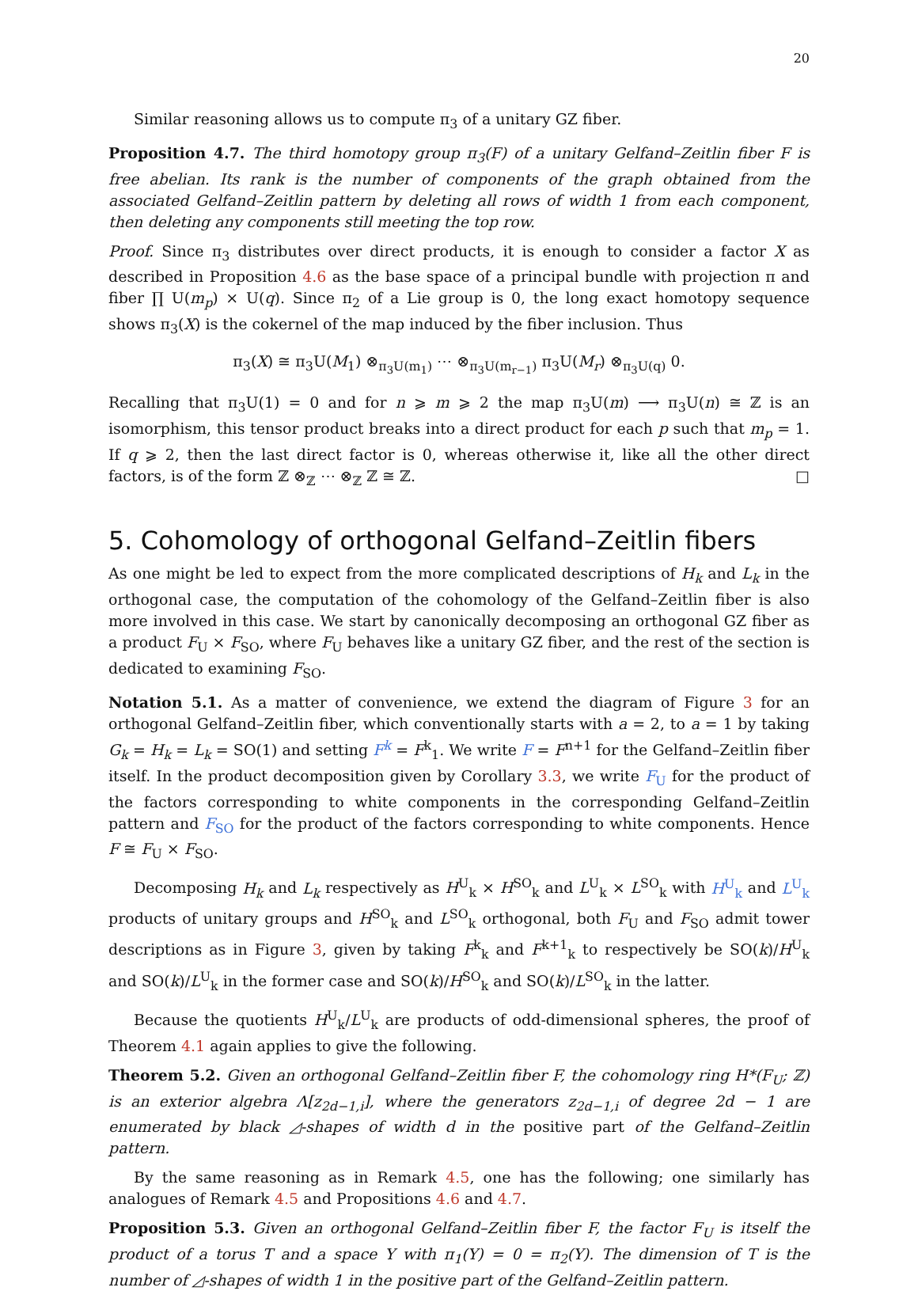20
Similar reasoning allows us to compute π<sub>3</sub> of a unitary GZ fiber.
Proposition 4.7. The third homotopy group π<sub>3</sub>(F) of a unitary Gelfand–Zeitlin fiber F is free abelian. Its rank is the number of components of the graph obtained from the associated Gelfand–Zeitlin pattern by deleting all rows of width 1 from each component, then deleting any components still meeting the top row.
Proof. Since π<sub>3</sub> distributes over direct products, it is enough to consider a factor X as described in Proposition 4.6 as the base space of a principal bundle with projection π and fiber ∏ U(m<sub>p</sub>) × U(q). Since π<sub>2</sub> of a Lie group is 0, the long exact homotopy sequence shows π<sub>3</sub>(X) is the cokernel of the map induced by the fiber inclusion. Thus
π<sub>3</sub>(X) ≅ π<sub>3</sub>U(M<sub>1</sub>) ⊗<sub>π<sub>3</sub>U(m<sub>1</sub>)</sub> ⋯ ⊗<sub>π<sub>3</sub>U(m<sub>r−1</sub>)</sub> π<sub>3</sub>U(M<sub>r</sub>) ⊗<sub>π<sub>3</sub>U(q)</sub> 0.
Recalling that π<sub>3</sub>U(1) = 0 and for n ⩾ m ⩾ 2 the map π<sub>3</sub>U(m) ⟶ π<sub>3</sub>U(n) ≅ ℤ is an isomorphism, this tensor product breaks into a direct product for each p such that m<sub>p</sub> = 1. If q ⩾ 2, then the last direct factor is 0, whereas otherwise it, like all the other direct factors, is of the form ℤ ⊗<sub>ℤ</sub> ⋯ ⊗<sub>ℤ</sub> ℤ ≅ ℤ. □
5. Cohomology of orthogonal Gelfand–Zeitlin fibers
As one might be led to expect from the more complicated descriptions of H<sub>k</sub> and L<sub>k</sub> in the orthogonal case, the computation of the cohomology of the Gelfand–Zeitlin fiber is also more involved in this case. We start by canonically decomposing an orthogonal GZ fiber as a product F<sub>U</sub> × F<sub>SO</sub>, where F<sub>U</sub> behaves like a unitary GZ fiber, and the rest of the section is dedicated to examining F<sub>SO</sub>.
Notation 5.1. As a matter of convenience, we extend the diagram of Figure 3 for an orthogonal Gelfand–Zeitlin fiber, which conventionally starts with a = 2, to a = 1 by taking G<sub>k</sub> = H<sub>k</sub> = L<sub>k</sub> = SO(1) and setting F<sup>k</sup> = F<sup>k</sup><sub>1</sub>. We write F = F<sup>n+1</sup> for the Gelfand–Zeitlin fiber itself. In the product decomposition given by Corollary 3.3, we write F<sub>U</sub> for the product of the factors corresponding to white components in the corresponding Gelfand–Zeitlin pattern and F<sub>SO</sub> for the product of the factors corresponding to white components. Hence F ≅ F<sub>U</sub> × F<sub>SO</sub>.
Decomposing H<sub>k</sub> and L<sub>k</sub> respectively as H<sup>U</sup><sub>k</sub> × H<sup>SO</sup><sub>k</sub> and L<sup>U</sup><sub>k</sub> × L<sup>SO</sup><sub>k</sub> with H<sup>U</sup><sub>k</sub> and L<sup>U</sup><sub>k</sub> products of unitary groups and H<sup>SO</sup><sub>k</sub> and L<sup>SO</sup><sub>k</sub> orthogonal, both F<sub>U</sub> and F<sub>SO</sub> admit tower descriptions as in Figure 3, given by taking F<sup>k</sup><sub>k</sub> and F<sup>k+1</sup><sub>k</sub> to respectively be SO(k)/H<sup>U</sup><sub>k</sub> and SO(k)/L<sup>U</sup><sub>k</sub> in the former case and SO(k)/H<sup>SO</sup><sub>k</sub> and SO(k)/L<sup>SO</sup><sub>k</sub> in the latter.
Because the quotients H<sup>U</sup><sub>k</sub>/L<sup>U</sup><sub>k</sub> are products of odd-dimensional spheres, the proof of Theorem 4.1 again applies to give the following.
Theorem 5.2. Given an orthogonal Gelfand–Zeitlin fiber F, the cohomology ring H*(F<sub>U</sub>; ℤ) is an exterior algebra Λ[z<sub>2d−1,i</sub>], where the generators z<sub>2d−1,i</sub> of degree 2d − 1 are enumerated by black ◿-shapes of width d in the positive part of the Gelfand–Zeitlin pattern.
By the same reasoning as in Remark 4.5, one has the following; one similarly has analogues of Remark 4.5 and Propositions 4.6 and 4.7.
Proposition 5.3. Given an orthogonal Gelfand–Zeitlin fiber F, the factor F<sub>U</sub> is itself the product of a torus T and a space Y with π<sub>1</sub>(Y) = 0 = π<sub>2</sub>(Y). The dimension of T is the number of ◿-shapes of width 1 in the positive part of the Gelfand–Zeitlin pattern.